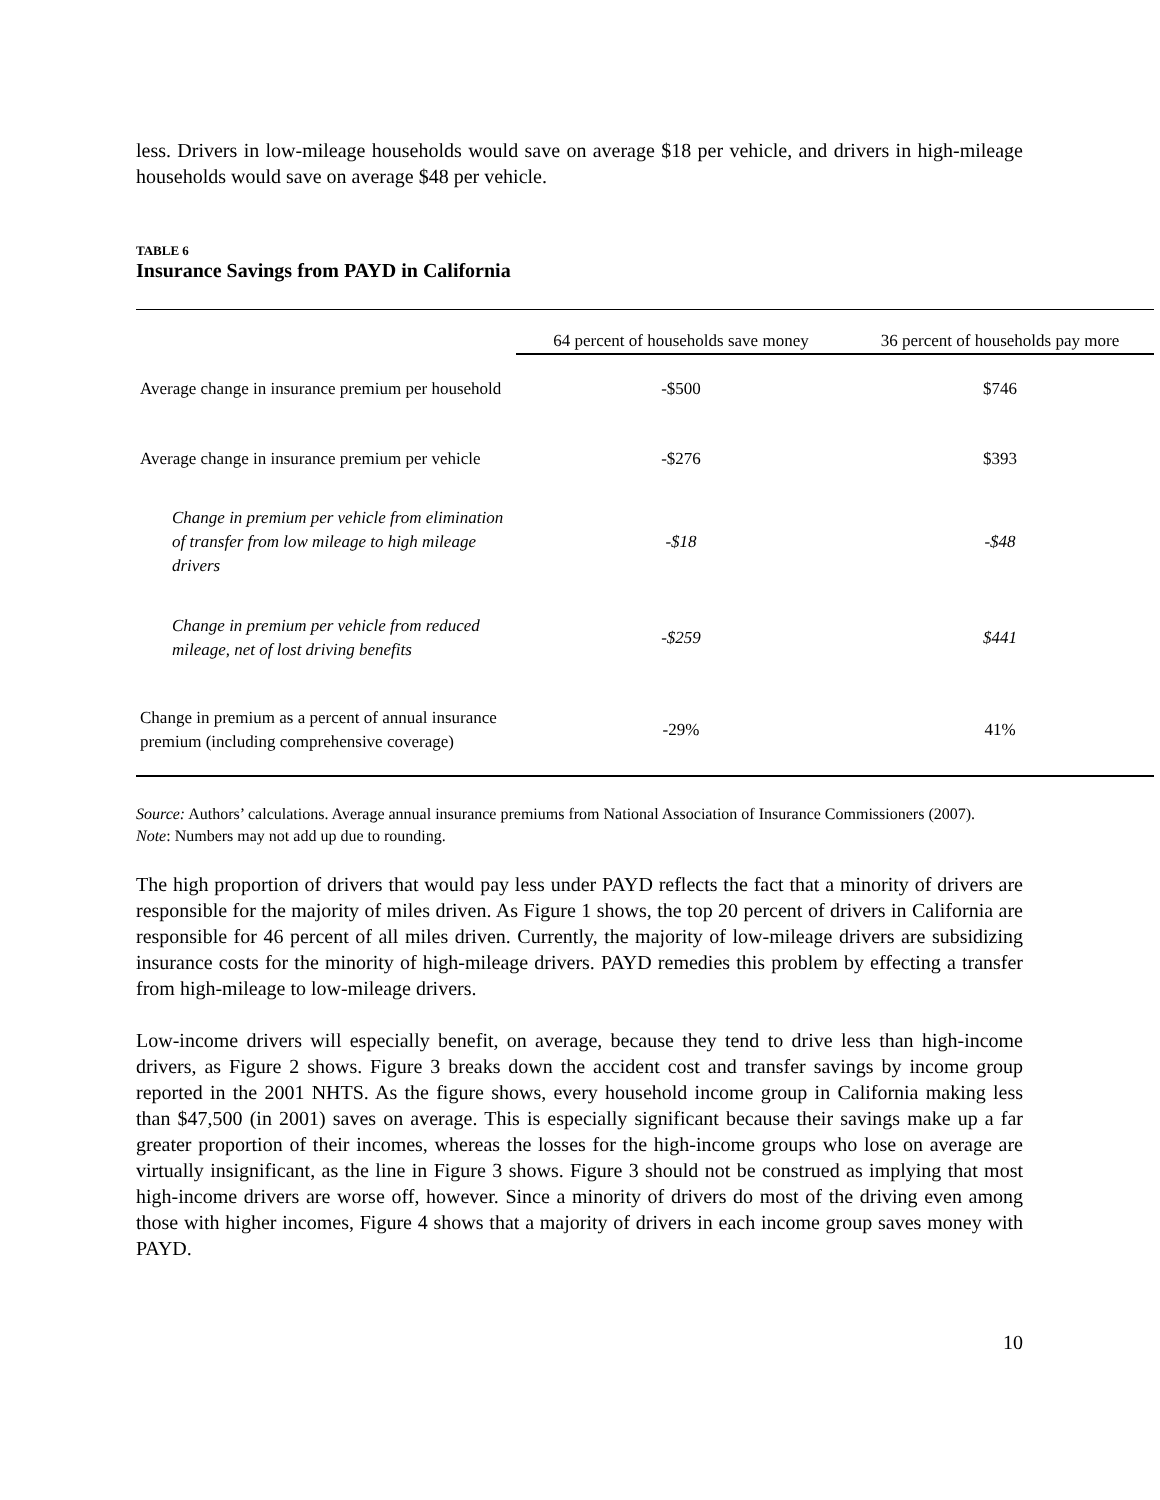less. Drivers in low-mileage households would save on average $18 per vehicle, and drivers in high-mileage households would save on average $48 per vehicle.
TABLE 6
Insurance Savings from PAYD in California
| | 64 percent of households save money | 36 percent of households pay more |
| --- | --- | --- |
| Average change in insurance premium per household | -$500 | $746 |
| Average change in insurance premium per vehicle | -$276 | $393 |
| Change in premium per vehicle from elimination of transfer from low mileage to high mileage drivers | -$18 | -$48 |
| Change in premium per vehicle from reduced mileage, net of lost driving benefits | -$259 | $441 |
| Change in premium as a percent of annual insurance premium (including comprehensive coverage) | -29% | 41% |
Source: Authors’ calculations. Average annual insurance premiums from National Association of Insurance Commissioners (2007).
Note: Numbers may not add up due to rounding.
The high proportion of drivers that would pay less under PAYD reflects the fact that a minority of drivers are responsible for the majority of miles driven. As Figure 1 shows, the top 20 percent of drivers in California are responsible for 46 percent of all miles driven. Currently, the majority of low-mileage drivers are subsidizing insurance costs for the minority of high-mileage drivers. PAYD remedies this problem by effecting a transfer from high-mileage to low-mileage drivers.
Low-income drivers will especially benefit, on average, because they tend to drive less than high-income drivers, as Figure 2 shows. Figure 3 breaks down the accident cost and transfer savings by income group reported in the 2001 NHTS. As the figure shows, every household income group in California making less than $47,500 (in 2001) saves on average. This is especially significant because their savings make up a far greater proportion of their incomes, whereas the losses for the high-income groups who lose on average are virtually insignificant, as the line in Figure 3 shows. Figure 3 should not be construed as implying that most high-income drivers are worse off, however. Since a minority of drivers do most of the driving even among those with higher incomes, Figure 4 shows that a majority of drivers in each income group saves money with PAYD.
10